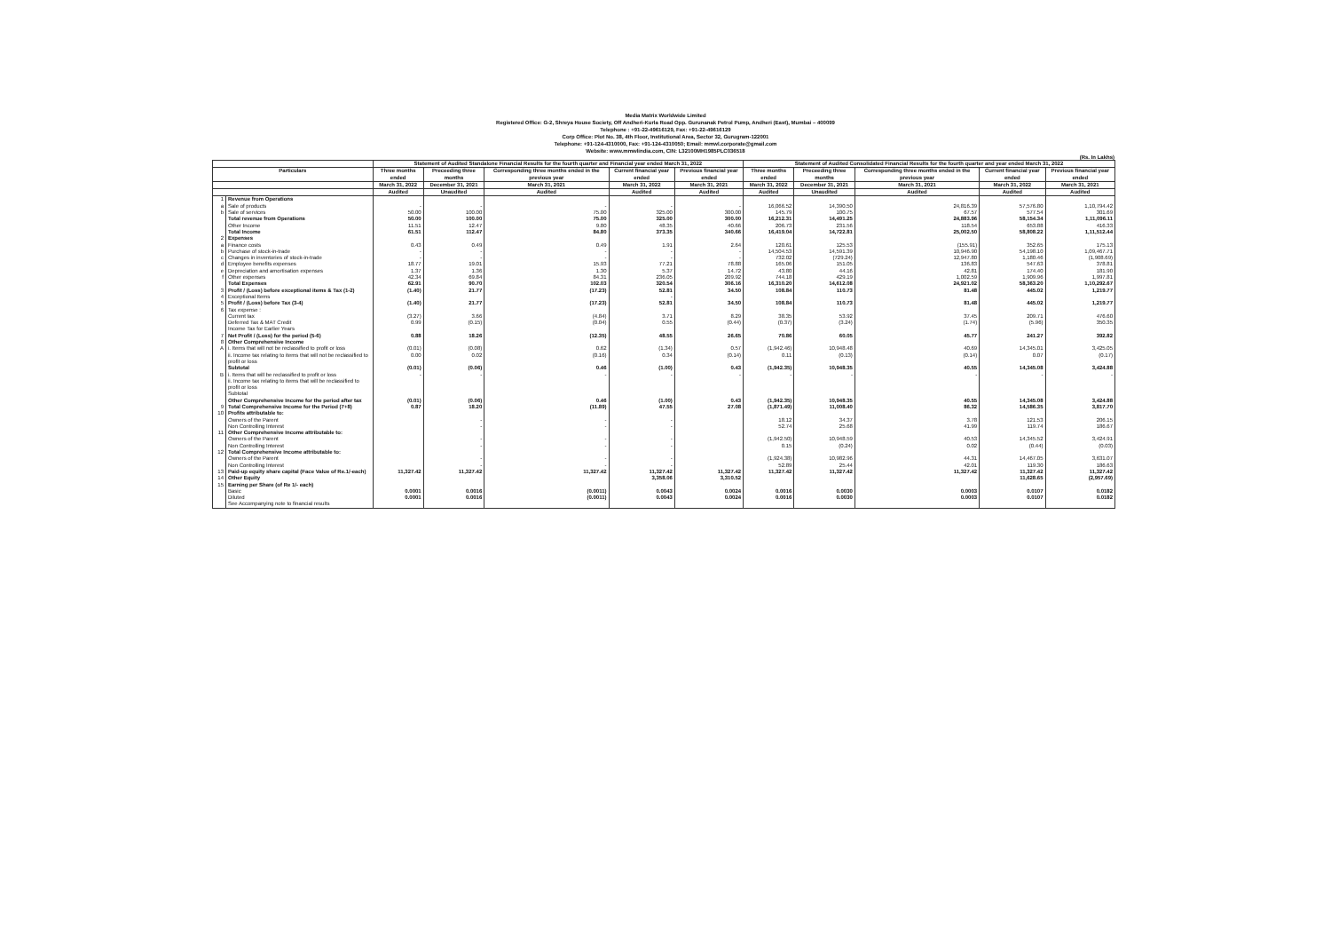Media Matrix Worldwide Limited
Registered Office: G-2, Shreya House Society, Off Andheri-Kurla Road Opp. Gurunanak Petrol Pump, Andheri (East), Mumbai – 400099
Telephone : +91-22-49616129, Fax: +91-22-49616129
Corp Office: Plot No. 38, 4th Floor, Institutional Area, Sector 32, Gurugram-122001
Telephone: +91-124-4310000, Fax: +91-124-4310050; Email: mmwl.corporate@gmail.com
Website: www.mmwlindia.com, CIN: L32100MH1985PLC036518
(Rs. In Lakhs)
| | | Statement of Audited Standalone Financial Results for the fourth quarter and Financial year ended March 31, 2022 | | | | | Statement of Audited Consolidated Financial Results for the fourth quarter and year ended March 31, 2022 | | | | |
| --- | --- | --- | --- | --- | --- | --- | --- | --- | --- | --- | --- |
| Particulars | | Three months ended | Preceeding three months | Corresponding three months ended in the previous year | Current financial year ended | Previous financial year ended | Three months ended | Preceeding three months | Corresponding three months ended in the previous year | Current financial year ended | Previous financial year ended |
| | | March 31, 2022 | December 31, 2021 | March 31, 2021 | March 31, 2022 | March 31, 2021 | March 31, 2022 | December 31, 2021 | March 31, 2021 | March 31, 2022 | March 31, 2021 |
| | | Audited | Unaudited | Audited | Audited | Audited | Audited | Unaudited | Audited | Audited | Audited |
| 1 | Revenue from Operations | | | | | | | | | | |
| a | Sale of products | - | - | - | - | - | 16,066.52 | 14,390.50 | 24,816.39 | 57,576.80 | 1,10,794.42 |
| b | Sale of services | 50.00 | 100.00 | 75.00 | 325.00 | 300.00 | 145.79 | 100.75 | 67.57 | 577.54 | 301.69 |
| | Total revenue from Operations | 50.00 | 100.00 | 75.00 | 325.00 | 300.00 | 16,212.31 | 14,491.25 | 24,883.96 | 58,154.34 | 1,11,096.11 |
| | Other Income | 11.51 | 12.47 | 9.80 | 48.35 | 40.66 | 206.73 | 231.56 | 118.54 | 653.88 | 416.33 |
| | Total Income | 61.51 | 112.47 | 84.80 | 373.35 | 340.66 | 16,419.04 | 14,722.81 | 25,002.50 | 58,808.22 | 1,11,512.44 |
| 2 | Expenses | | | | | | | | | | |
| a | Finance costs | 0.43 | 0.49 | 0.49 | 1.91 | 2.64 | 120.61 | 125.53 | (155.91) | 352.65 | 175.13 |
| b | Purchase of stock-in-trade | - | - | - | - | - | 14,504.53 | 14,591.39 | 10,946.90 | 54,198.10 | 1,09,467.71 |
| c | Changes in inventories of stock-in-trade | - | - | - | - | - | 732.02 | (729.24) | 12,947.80 | 1,180.46 | (1,908.69) |
| d | Employee benefits expenses | 18.77 | 19.01 | 15.93 | 77.21 | 78.88 | 165.06 | 151.05 | 136.83 | 547.63 | 378.81 |
| e | Depreciation and amortisation expenses | 1.37 | 1.36 | 1.30 | 5.37 | 14.72 | 43.80 | 44.16 | 42.81 | 174.40 | 181.90 |
| f | Other expenses | 42.34 | 69.84 | 84.31 | 236.05 | 209.92 | 744.18 | 429.19 | 1,002.59 | 1,909.96 | 1,997.81 |
| | Total Expenses | 62.91 | 90.70 | 102.03 | 320.54 | 306.16 | 16,310.20 | 14,612.08 | 24,921.02 | 58,363.20 | 1,10,292.67 |
| 3 | Profit / (Loss) before exceptional items & Tax (1-2) | (1.40) | 21.77 | (17.23) | 52.81 | 34.50 | 108.84 | 110.73 | 81.48 | 445.02 | 1,219.77 |
| 4 | Exceptional Items | | | | - | | | | | | |
| 5 | Profit / (Loss) before Tax (3-4) | (1.40) | 21.77 | (17.23) | 52.81 | 34.50 | 108.84 | 110.73 | 81.48 | 445.02 | 1,219.77 |
| 6 | Tax expense : | | | | | | | | | | |
| | Current tax | (3.27) | 3.66 | (4.84) | 3.71 | 8.29 | 38.35 | 53.92 | 37.45 | 209.71 | 476.60 |
| | Deferred Tax & MAT Credit | 0.99 | (0.15) | (0.04) | 0.55 | (0.44) | (0.37) | (3.24) | (1.74) | (5.96) | 350.35 |
| | Income Tax for Earlier Years | | | | | | | | | | |
| 7 | Net Profit / (Loss) for the period (5-6) | 0.88 | 18.26 | (12.35) | 48.55 | 26.65 | 70.86 | 60.05 | 45.77 | 241.27 | 392.82 |
| 8 | Other Comprehensive Income | | | | | | | | | | |
| A | i. Items that will not be reclassified to profit or loss | (0.01) | (0.08) | 0.62 | (1.34) | 0.57 | (1,942.46) | 10,948.48 | 40.69 | 14,345.01 | 3,425.05 |
| | ii. Income tax relating to items that will not be reclassified to profit or loss | 0.00 | 0.02 | (0.16) | 0.34 | (0.14) | 0.11 | (0.13) | (0.14) | 0.07 | (0.17) |
| | Subtotal | (0.01) | (0.06) | 0.46 | (1.00) | 0.43 | (1,942.35) | 10,948.35 | 40.55 | 14,345.08 | 3,424.88 |
| B | i. Items that will be reclassified to profit or loss ii. Income tax relating to items that will be reclassified to profit or loss Subtotal | - | - | - | - | - | - | - | - | - | - |
| | Other Comprehensive Income for the period after tax | (0.01) | (0.06) | 0.46 | (1.00) | 0.43 | (1,942.35) | 10,948.35 | 40.55 | 14,345.08 | 3,424.88 |
| 9 | Total Comprehensive Income for the Period (7+8) | 0.87 | 18.20 | (11.89) | 47.55 | 27.08 | (1,871.49) | 11,008.40 | 86.32 | 14,586.35 | 3,817.70 |
| 10 | Profits attributable to: | | | | | | | | | | |
| | Owners of the Parent | | - | - | - | | 18.12 | 34.37 | 3.78 | 121.53 | 206.15 |
| | Non Controlling Interest | | - | - | - | | 52.74 | 25.68 | 41.99 | 119.74 | 186.67 |
| 11 | Other Comprehensive Income attributable to: | | | | | | | | | | |
| | Owners of the Parent | | - | - | - | | (1,942.50) | 10,948.59 | 40.53 | 14,345.52 | 3,424.91 |
| | Non Controlling Interest | | - | - | - | | 0.15 | (0.24) | 0.02 | (0.44) | (0.03) |
| 12 | Total Comprehensive Income attributable to: | | | | | | | | | | |
| | Owners of the Parent | | - | - | - | | (1,924.38) | 10,982.96 | 44.31 | 14,467.05 | 3,631.07 |
| | Non Controlling Interest | | - | - | - | | 52.89 | 25.44 | 42.01 | 119.30 | 186.63 |
| 13 | Paid-up equity share capital (Face Value of Re.1/-each) | 11,327.42 | 11,327.42 | 11,327.42 | 11,327.42 | 11,327.42 | 11,327.42 | 11,327.42 | 11,327.42 | 11,327.42 | 11,327.42 |
| 14 | Other Equity | | | | 3,358.06 | 3,310.52 | | | | 11,628.65 | (2,957.69) |
| 15 | Earning per Share (of Re 1/- each) | | | | | | | | | | |
| | Basic | 0.0001 | 0.0016 | (0.0011) | 0.0043 | 0.0024 | 0.0016 | 0.0030 | 0.0003 | 0.0107 | 0.0182 |
| | Diluted | 0.0001 | 0.0016 | (0.0011) | 0.0043 | 0.0024 | 0.0016 | 0.0030 | 0.0003 | 0.0107 | 0.0182 |
| | See Accompanying note to financial results | | | | | | | | | | |